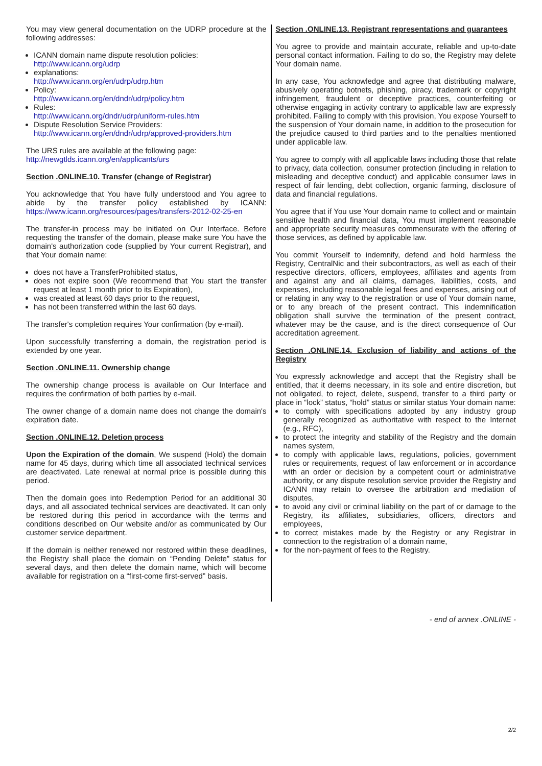You may view general documentation on the UDRP procedure at the following addresses:
ICANN domain name dispute resolution policies:
http://www.icann.org/udrp
explanations:
http://www.icann.org/en/udrp/udrp.htm
Policy:
http://www.icann.org/en/dndr/udrp/policy.htm
Rules:
http://www.icann.org/dndr/udrp/uniform-rules.htm
Dispute Resolution Service Providers:
http://www.icann.org/en/dndr/udrp/approved-providers.htm
The URS rules are available at the following page:
http://newgtlds.icann.org/en/applicants/urs
Section .ONLINE.10. Transfer (change of Registrar)
You acknowledge that You have fully understood and You agree to abide by the transfer policy established by ICANN: https://www.icann.org/resources/pages/transfers-2012-02-25-en
The transfer-in process may be initiated on Our Interface. Before requesting the transfer of the domain, please make sure You have the domain's authorization code (supplied by Your current Registrar), and that Your domain name:
does not have a TransferProhibited status,
does not expire soon (We recommend that You start the transfer request at least 1 month prior to its Expiration),
was created at least 60 days prior to the request,
has not been transferred within the last 60 days.
The transfer's completion requires Your confirmation (by e-mail).
Upon successfully transferring a domain, the registration period is extended by one year.
Section .ONLINE.11. Ownership change
The ownership change process is available on Our Interface and requires the confirmation of both parties by e-mail.
The owner change of a domain name does not change the domain's expiration date.
Section .ONLINE.12. Deletion process
Upon the Expiration of the domain, We suspend (Hold) the domain name for 45 days, during which time all associated technical services are deactivated. Late renewal at normal price is possible during this period.
Then the domain goes into Redemption Period for an additional 30 days, and all associated technical services are deactivated. It can only be restored during this period in accordance with the terms and conditions described on Our website and/or as communicated by Our customer service department.
If the domain is neither renewed nor restored within these deadlines, the Registry shall place the domain on “Pending Delete” status for several days, and then delete the domain name, which will become available for registration on a “first-come first-served” basis.
Section .ONLINE.13. Registrant representations and guarantees
You agree to provide and maintain accurate, reliable and up-to-date personal contact information. Failing to do so, the Registry may delete Your domain name.
In any case, You acknowledge and agree that distributing malware, abusively operating botnets, phishing, piracy, trademark or copyright infringement, fraudulent or deceptive practices, counterfeiting or otherwise engaging in activity contrary to applicable law are expressly prohibited. Failing to comply with this provision, You expose Yourself to the suspension of Your domain name, in addition to the prosecution for the prejudice caused to third parties and to the penalties mentioned under applicable law.
You agree to comply with all applicable laws including those that relate to privacy, data collection, consumer protection (including in relation to misleading and deceptive conduct) and applicable consumer laws in respect of fair lending, debt collection, organic farming, disclosure of data and financial regulations.
You agree that if You use Your domain name to collect and or maintain sensitive health and financial data, You must implement reasonable and appropriate security measures commensurate with the offering of those services, as defined by applicable law.
You commit Yourself to indemnify, defend and hold harmless the Registry, CentralNic and their subcontractors, as well as each of their respective directors, officers, employees, affiliates and agents from and against any and all claims, damages, liabilities, costs, and expenses, including reasonable legal fees and expenses, arising out of or relating in any way to the registration or use of Your domain name, or to any breach of the present contract. This indemnification obligation shall survive the termination of the present contract, whatever may be the cause, and is the direct consequence of Our accreditation agreement.
Section .ONLINE.14. Exclusion of liability and actions of the Registry
You expressly acknowledge and accept that the Registry shall be entitled, that it deems necessary, in its sole and entire discretion, but not obligated, to reject, delete, suspend, transfer to a third party or place in “lock” status, “hold” status or similar status Your domain name:
to comply with specifications adopted by any industry group generally recognized as authoritative with respect to the Internet (e.g., RFC),
to protect the integrity and stability of the Registry and the domain names system,
to comply with applicable laws, regulations, policies, government rules or requirements, request of law enforcement or in accordance with an order or decision by a competent court or administrative authority, or any dispute resolution service provider the Registry and ICANN may retain to oversee the arbitration and mediation of disputes,
to avoid any civil or criminal liability on the part of or damage to the Registry, its affiliates, subsidiaries, officers, directors and employees,
to correct mistakes made by the Registry or any Registrar in connection to the registration of a domain name,
for the non-payment of fees to the Registry.
- end of annex .ONLINE -
2/2